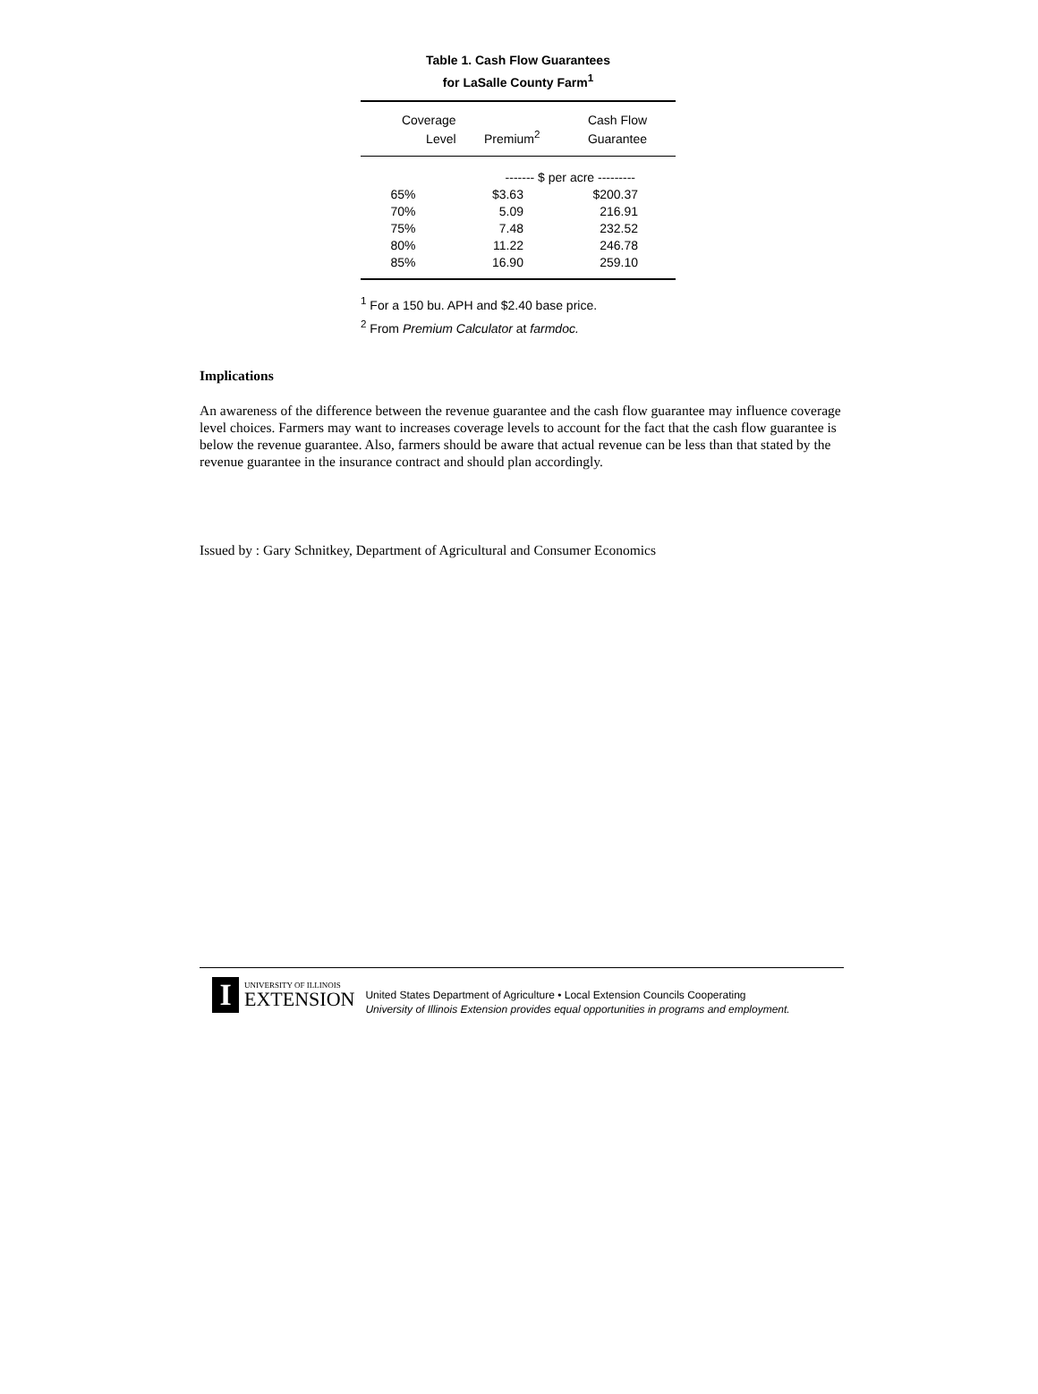Table 1. Cash Flow Guarantees
for LaSalle County Farm<sup>1</sup>
| Coverage Level | Premium<sup>2</sup> | Cash Flow Guarantee |
| --- | --- | --- |
| | ------- $ per acre --------- | |
| 65% | $3.63 | $200.37 |
| 70% | 5.09 | 216.91 |
| 75% | 7.48 | 232.52 |
| 80% | 11.22 | 246.78 |
| 85% | 16.90 | 259.10 |
<sup>1</sup> For a 150 bu. APH and $2.40 base price.
<sup>2</sup> From Premium Calculator at farmdoc.
Implications
An awareness of the difference between the revenue guarantee and the cash flow guarantee may influence coverage level choices. Farmers may want to increases coverage levels to account for the fact that the cash flow guarantee is below the revenue guarantee. Also, farmers should be aware that actual revenue can be less than that stated by the revenue guarantee in the insurance contract and should plan accordingly.
Issued by : Gary Schnitkey, Department of Agricultural and Consumer Economics
I
UNIVERSITY OF ILLINOIS
EXTENSION
United States Department of Agriculture • Local Extension Councils Cooperating
University of Illinois Extension provides equal opportunities in programs and employment.